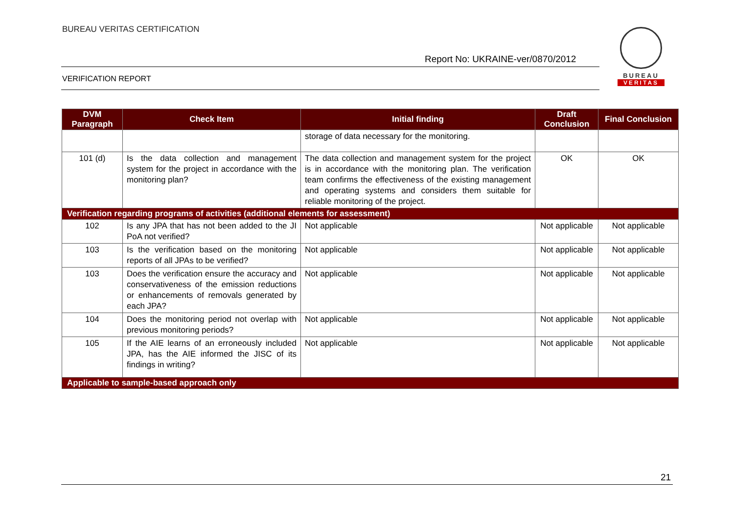BUREAU VERITAS CERTIFICATION
Report No: UKRAINE-ver/0870/2012
VERIFICATION REPORT
BUREAU
VERITAS
| DVM Paragraph | Check Item | Initial finding | Draft Conclusion | Final Conclusion |
| --- | --- | --- | --- | --- |
| | | storage of data necessary for the monitoring. | | |
| 101 (d) | Is the data collection and management system for the project in accordance with the monitoring plan? | The data collection and management system for the project is in accordance with the monitoring plan. The verification team confirms the effectiveness of the existing management and operating systems and considers them suitable for reliable monitoring of the project. | OK | OK |
| Verification regarding programs of activities (additional elements for assessment) | | | | |
| 102 | Is any JPA that has not been added to the JI PoA not verified? | Not applicable | Not applicable | Not applicable |
| 103 | Is the verification based on the monitoring reports of all JPAs to be verified? | Not applicable | Not applicable | Not applicable |
| 103 | Does the verification ensure the accuracy and conservativeness of the emission reductions or enhancements of removals generated by each JPA? | Not applicable | Not applicable | Not applicable |
| 104 | Does the monitoring period not overlap with previous monitoring periods? | Not applicable | Not applicable | Not applicable |
| 105 | If the AIE learns of an erroneously included JPA, has the AIE informed the JISC of its findings in writing? | Not applicable | Not applicable | Not applicable |
| Applicable to sample-based approach only | | | | |
21